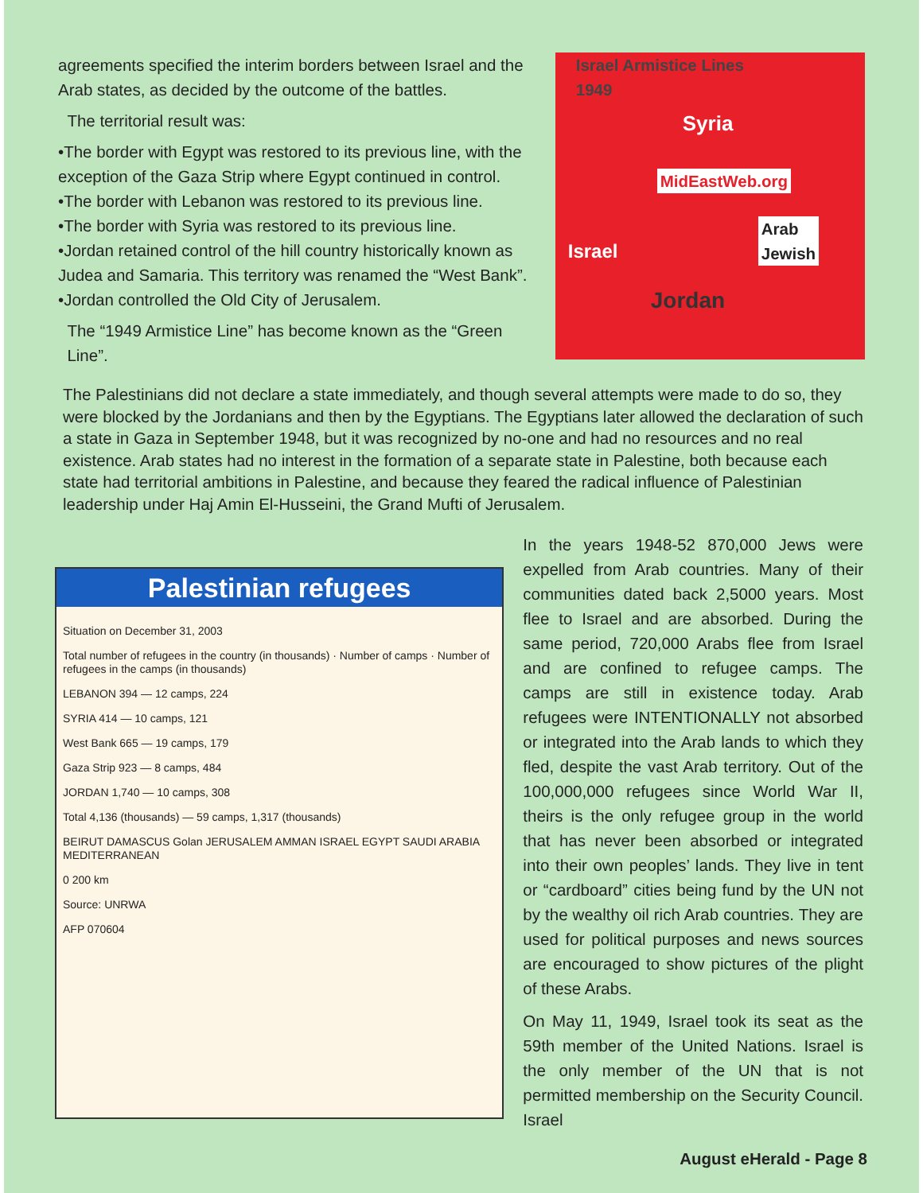agreements specified the interim borders between Israel and the Arab states, as decided by the outcome of the battles.
The territorial result was:
•The border with Egypt was restored to its previous line, with the exception of the Gaza Strip where Egypt continued in control.
•The border with Lebanon was restored to its previous line.
•The border with Syria was restored to its previous line.
•Jordan retained control of the hill country historically known as Judea and Samaria. This territory was renamed the “West Bank”.
•Jordan controlled the Old City of Jerusalem.
The “1949 Armistice Line” has become known as the “Green
Line”.
Israel Armistice Lines
1949
Syria
MidEastWeb.org
Arab
Jewish
Israel
Jordan
The Palestinians did not declare a state immediately, and though several attempts were made to do so, they were blocked by the Jordanians and then by the Egyptians. The Egyptians later allowed the declaration of such a state in Gaza in September 1948, but it was recognized by no-one and had no resources and no real existence. Arab states had no interest in the formation of a separate state in Palestine, both because each state had territorial ambitions in Palestine, and because they feared the radical influence of Palestinian leadership under Haj Amin El-Husseini, the Grand Mufti of Jerusalem.
Palestinian refugees
Situation on December 31, 2003
Total number of refugees in the country (in thousands) · Number of camps · Number of refugees in the camps (in thousands)
LEBANON 394 — 12 camps, 224
SYRIA 414 — 10 camps, 121
West Bank 665 — 19 camps, 179
Gaza Strip 923 — 8 camps, 484
JORDAN 1,740 — 10 camps, 308
Total 4,136 (thousands) — 59 camps, 1,317 (thousands)
BEIRUT DAMASCUS Golan JERUSALEM AMMAN ISRAEL EGYPT SAUDI ARABIA MEDITERRANEAN
0 200 km
Source: UNRWA
AFP 070604
In the years 1948-52 870,000 Jews were expelled from Arab countries. Many of their communities dated back 2,5000 years. Most flee to Israel and are absorbed. During the same period, 720,000 Arabs flee from Israel and are confined to refugee camps. The camps are still in existence today. Arab refugees were INTENTIONALLY not absorbed or integrated into the Arab lands to which they fled, despite the vast Arab territory. Out of the 100,000,000 refugees since World War II, theirs is the only refugee group in the world that has never been absorbed or integrated into their own peoples’ lands. They live in tent or “cardboard” cities being fund by the UN not by the wealthy oil rich Arab countries. They are used for political purposes and news sources are encouraged to show pictures of the plight of these Arabs.
On May 11, 1949, Israel took its seat as the 59th member of the United Nations. Israel is the only member of the UN that is not permitted membership on the Security Council. Israel
August eHerald - Page 8